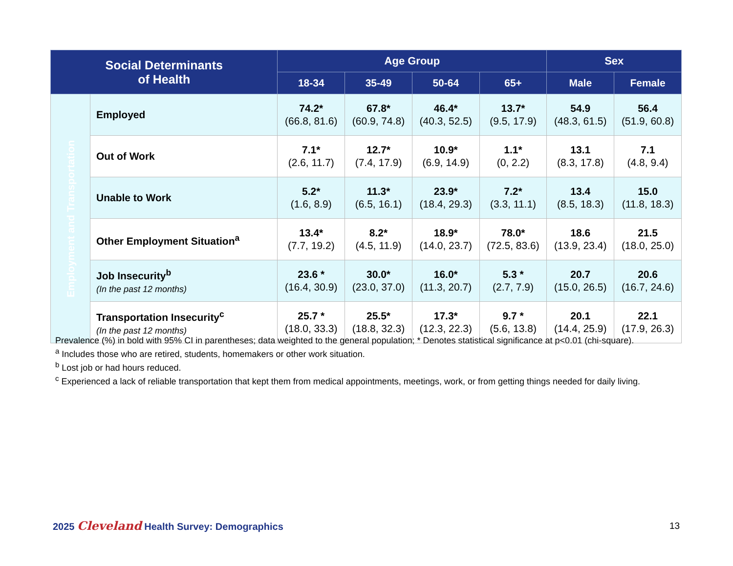| Social Determinants of Health | | Age Group | | | | Sex | |
| --- | --- | --- | --- | --- | --- | --- | --- |
| | | 18-34 | 35-49 | 50-64 | 65+ | Male | Female |
| Employment and Transportation | Employed | 74.2* (66.8, 81.6) | 67.8* (60.9, 74.8) | 46.4* (40.3, 52.5) | 13.7* (9.5, 17.9) | 54.9 (48.3, 61.5) | 56.4 (51.9, 60.8) |
| | Out of Work | 7.1* (2.6, 11.7) | 12.7* (7.4, 17.9) | 10.9* (6.9, 14.9) | 1.1* (0, 2.2) | 13.1 (8.3, 17.8) | 7.1 (4.8, 9.4) |
| | Unable to Work | 5.2* (1.6, 8.9) | 11.3* (6.5, 16.1) | 23.9* (18.4, 29.3) | 7.2* (3.3, 11.1) | 13.4 (8.5, 18.3) | 15.0 (11.8, 18.3) |
| | Other Employment Situation<sup>a</sup> | 13.4* (7.7, 19.2) | 8.2* (4.5, 11.9) | 18.9* (14.0, 23.7) | 78.0* (72.5, 83.6) | 18.6 (13.9, 23.4) | 21.5 (18.0, 25.0) |
| | Job Insecurity<sup>b</sup> (In the past 12 months) | 23.6 * (16.4, 30.9) | 30.0* (23.0, 37.0) | 16.0* (11.3, 20.7) | 5.3 * (2.7, 7.9) | 20.7 (15.0, 26.5) | 20.6 (16.7, 24.6) |
| | Transportation Insecurity<sup>c</sup> (In the past 12 months) | 25.7 * (18.0, 33.3) | 25.5* (18.8, 32.3) | 17.3* (12.3, 22.3) | 9.7 * (5.6, 13.8) | 20.1 (14.4, 25.9) | 22.1 (17.9, 26.3) |
Prevalence (%) in bold with 95% CI in parentheses; data weighted to the general population; * Denotes statistical significance at p<0.01 (chi-square).
<sup>a</sup> Includes those who are retired, students, homemakers or other work situation.
<sup>b</sup> Lost job or had hours reduced.
<sup>c</sup> Experienced a lack of reliable transportation that kept them from medical appointments, meetings, work, or from getting things needed for daily living.
2025 Cleveland Health Survey: Demographics
13